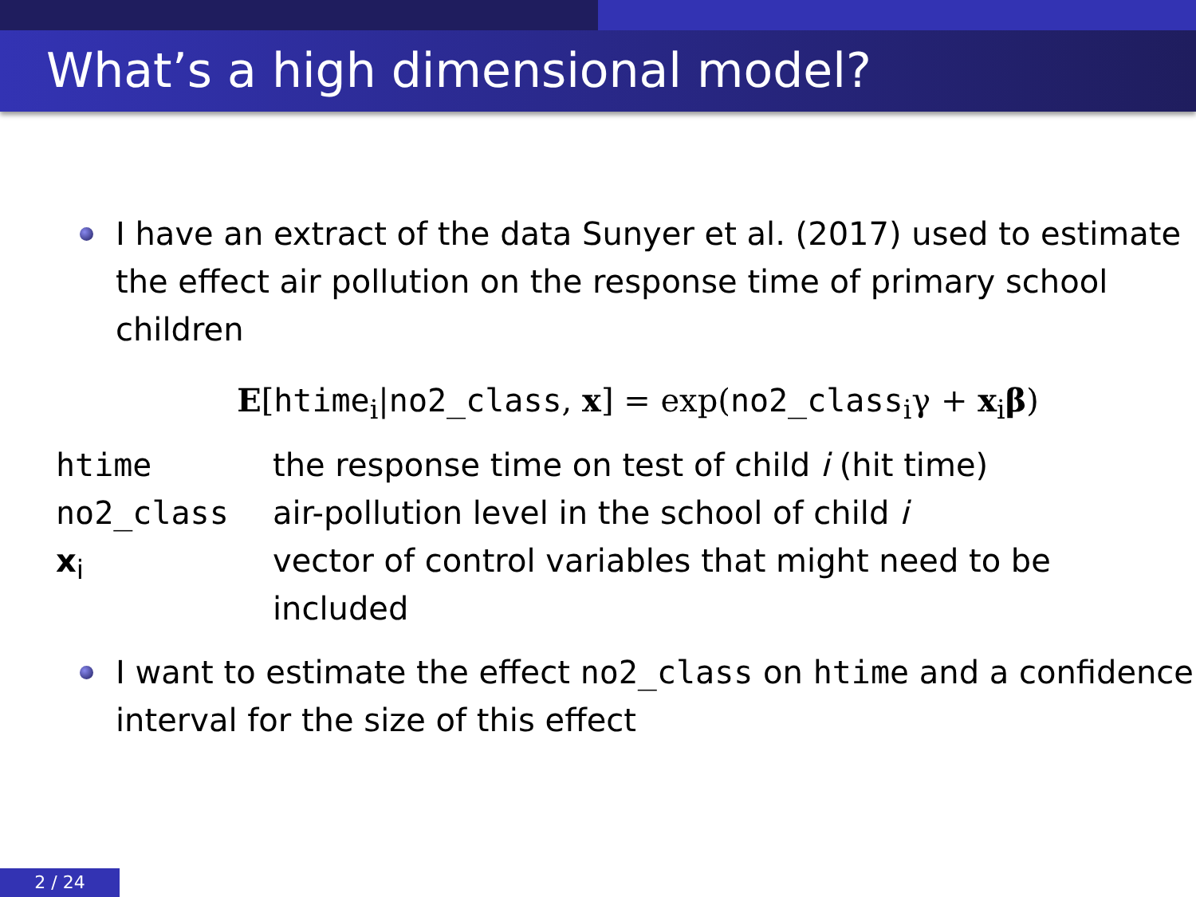What’s a high dimensional model?
I have an extract of the data Sunyer et al. (2017) used to estimate the effect air pollution on the response time of primary school children
E[htime<sub>i</sub>|no2_class, x] = exp(no2_class<sub>i</sub>γ + x<sub>i</sub>β)
| htime | the response time on test of child i (hit time) |
| no2_class | air-pollution level in the school of child i |
| x<sub>i</sub> | vector of control variables that might need to be included |
I want to estimate the effect no2_class on htime and a confidence interval for the size of this effect
2 / 24